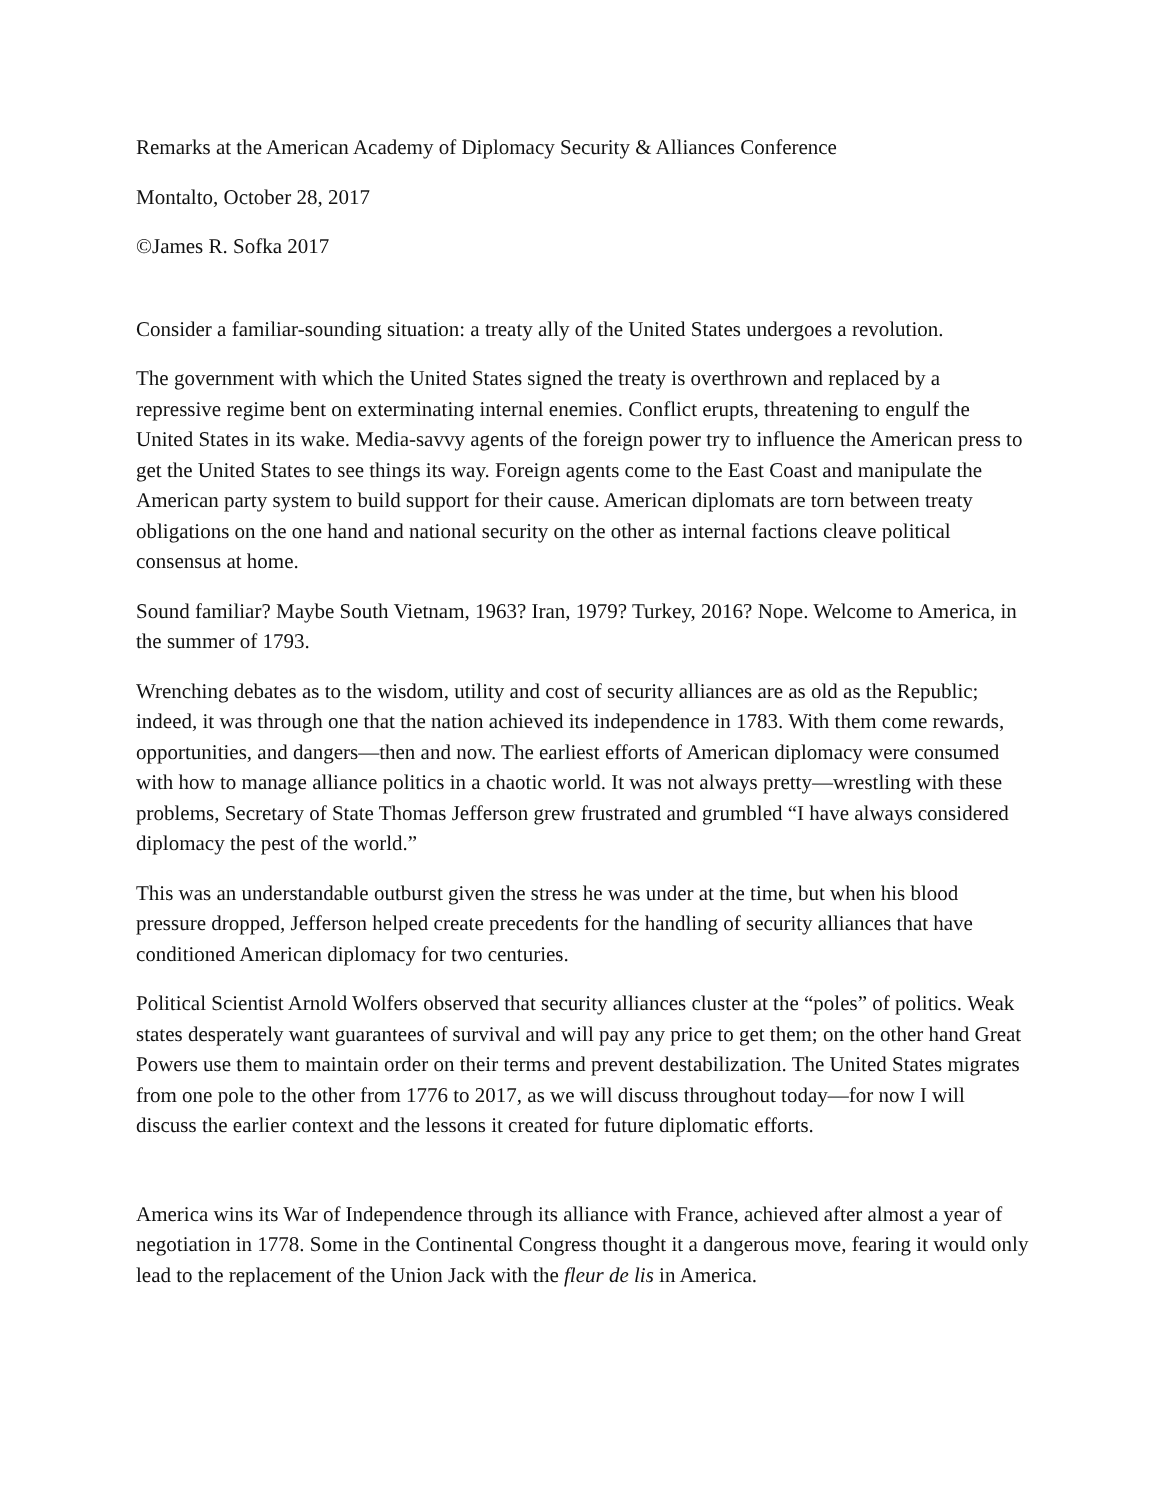Remarks at the American Academy of Diplomacy Security & Alliances Conference
Montalto, October 28, 2017
©James R. Sofka 2017
Consider a familiar-sounding situation: a treaty ally of the United States undergoes a revolution.
The government with which the United States signed the treaty is overthrown and replaced by a repressive regime bent on exterminating internal enemies. Conflict erupts, threatening to engulf the United States in its wake. Media-savvy agents of the foreign power try to influence the American press to get the United States to see things its way. Foreign agents come to the East Coast and manipulate the American party system to build support for their cause. American diplomats are torn between treaty obligations on the one hand and national security on the other as internal factions cleave political consensus at home.
Sound familiar? Maybe South Vietnam, 1963? Iran, 1979? Turkey, 2016? Nope. Welcome to America, in the summer of 1793.
Wrenching debates as to the wisdom, utility and cost of security alliances are as old as the Republic; indeed, it was through one that the nation achieved its independence in 1783. With them come rewards, opportunities, and dangers—then and now. The earliest efforts of American diplomacy were consumed with how to manage alliance politics in a chaotic world. It was not always pretty—wrestling with these problems, Secretary of State Thomas Jefferson grew frustrated and grumbled “I have always considered diplomacy the pest of the world.”
This was an understandable outburst given the stress he was under at the time, but when his blood pressure dropped, Jefferson helped create precedents for the handling of security alliances that have conditioned American diplomacy for two centuries.
Political Scientist Arnold Wolfers observed that security alliances cluster at the “poles” of politics. Weak states desperately want guarantees of survival and will pay any price to get them; on the other hand Great Powers use them to maintain order on their terms and prevent destabilization. The United States migrates from one pole to the other from 1776 to 2017, as we will discuss throughout today—for now I will discuss the earlier context and the lessons it created for future diplomatic efforts.
America wins its War of Independence through its alliance with France, achieved after almost a year of negotiation in 1778. Some in the Continental Congress thought it a dangerous move, fearing it would only lead to the replacement of the Union Jack with the fleur de lis in America.